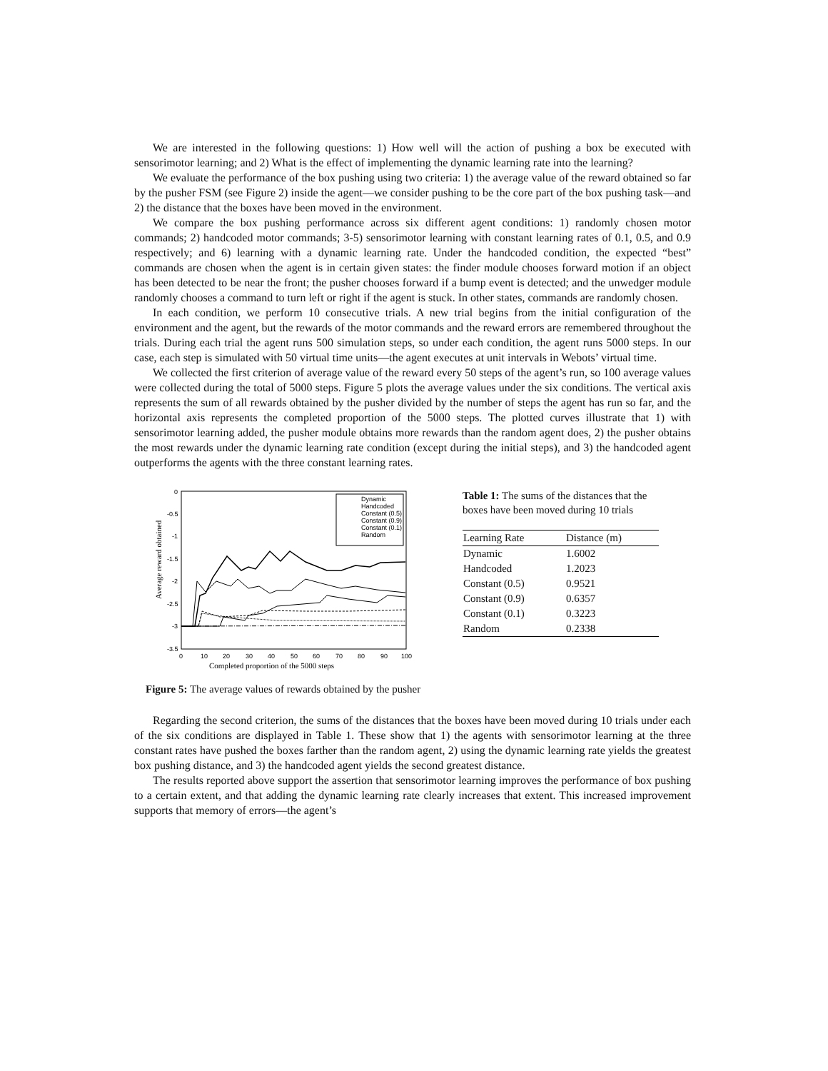We are interested in the following questions: 1) How well will the action of pushing a box be executed with sensorimotor learning; and 2) What is the effect of implementing the dynamic learning rate into the learning?
We evaluate the performance of the box pushing using two criteria: 1) the average value of the reward obtained so far by the pusher FSM (see Figure 2) inside the agent—we consider pushing to be the core part of the box pushing task—and 2) the distance that the boxes have been moved in the environment.
We compare the box pushing performance across six different agent conditions: 1) randomly chosen motor commands; 2) handcoded motor commands; 3-5) sensorimotor learning with constant learning rates of 0.1, 0.5, and 0.9 respectively; and 6) learning with a dynamic learning rate. Under the handcoded condition, the expected “best” commands are chosen when the agent is in certain given states: the finder module chooses forward motion if an object has been detected to be near the front; the pusher chooses forward if a bump event is detected; and the unwedger module randomly chooses a command to turn left or right if the agent is stuck. In other states, commands are randomly chosen.
In each condition, we perform 10 consecutive trials. A new trial begins from the initial configuration of the environment and the agent, but the rewards of the motor commands and the reward errors are remembered throughout the trials. During each trial the agent runs 500 simulation steps, so under each condition, the agent runs 5000 steps. In our case, each step is simulated with 50 virtual time units—the agent executes at unit intervals in Webots’ virtual time.
We collected the first criterion of average value of the reward every 50 steps of the agent’s run, so 100 average values were collected during the total of 5000 steps. Figure 5 plots the average values under the six conditions. The vertical axis represents the sum of all rewards obtained by the pusher divided by the number of steps the agent has run so far, and the horizontal axis represents the completed proportion of the 5000 steps. The plotted curves illustrate that 1) with sensorimotor learning added, the pusher module obtains more rewards than the random agent does, 2) the pusher obtains the most rewards under the dynamic learning rate condition (except during the initial steps), and 3) the handcoded agent outperforms the agents with the three constant learning rates.
0
-0.5
-1
-1.5
-2
-2.5
-3
-3.5
0
10
20
30
40
50
60
70
80
90
100
Average reward obtained
Completed proportion of the 5000 steps
Dynamic
Handcoded
Constant (0.5)
Constant (0.9)
Constant (0.1)
Random
Table 1: The sums of the distances that the boxes have been moved during 10 trials
| Learning Rate | Distance (m) |
| --- | --- |
| Dynamic | 1.6002 |
| Handcoded | 1.2023 |
| Constant (0.5) | 0.9521 |
| Constant (0.9) | 0.6357 |
| Constant (0.1) | 0.3223 |
| Random | 0.2338 |
Figure 5: The average values of rewards obtained by the pusher
Regarding the second criterion, the sums of the distances that the boxes have been moved during 10 trials under each of the six conditions are displayed in Table 1. These show that 1) the agents with sensorimotor learning at the three constant rates have pushed the boxes farther than the random agent, 2) using the dynamic learning rate yields the greatest box pushing distance, and 3) the handcoded agent yields the second greatest distance.
The results reported above support the assertion that sensorimotor learning improves the performance of box pushing to a certain extent, and that adding the dynamic learning rate clearly increases that extent. This increased improvement supports that memory of errors—the agent’s